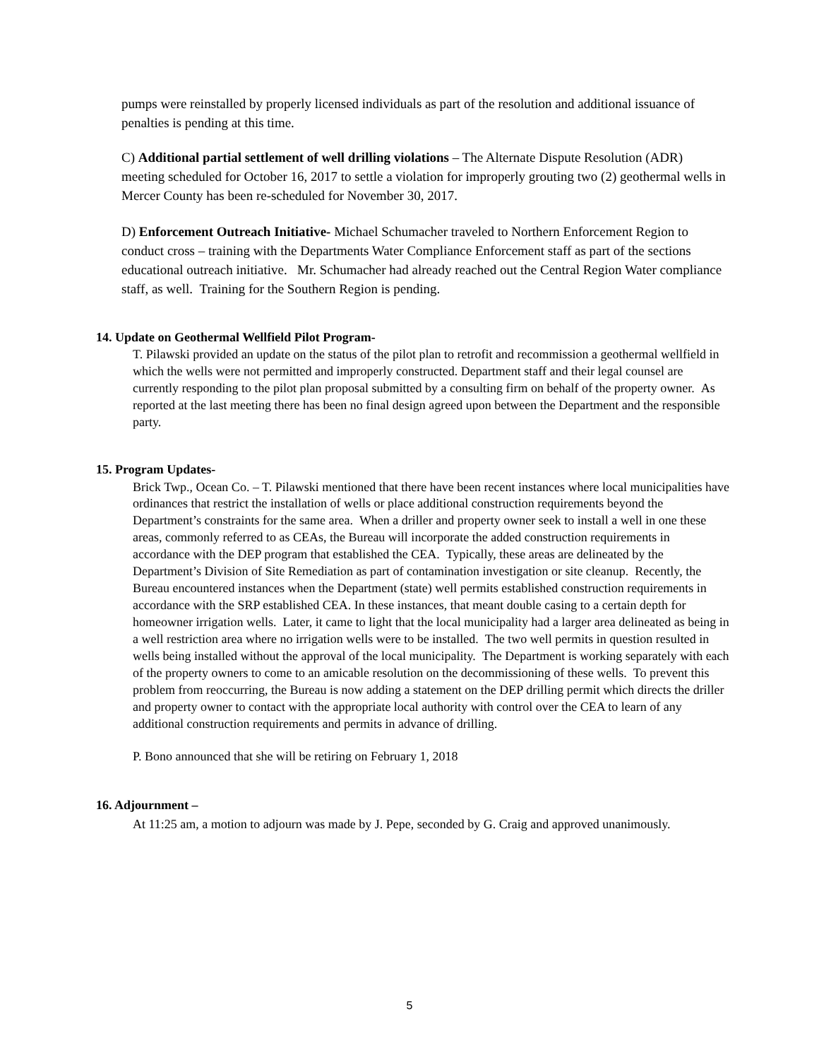pumps were reinstalled by properly licensed individuals as part of the resolution and additional issuance of penalties is pending at this time.
C) Additional partial settlement of well drilling violations – The Alternate Dispute Resolution (ADR) meeting scheduled for October 16, 2017 to settle a violation for improperly grouting two (2) geothermal wells in Mercer County has been re-scheduled for November 30, 2017.
D) Enforcement Outreach Initiative- Michael Schumacher traveled to Northern Enforcement Region to conduct cross – training with the Departments Water Compliance Enforcement staff as part of the sections educational outreach initiative. Mr. Schumacher had already reached out the Central Region Water compliance staff, as well. Training for the Southern Region is pending.
14. Update on Geothermal Wellfield Pilot Program-
T. Pilawski provided an update on the status of the pilot plan to retrofit and recommission a geothermal wellfield in which the wells were not permitted and improperly constructed. Department staff and their legal counsel are currently responding to the pilot plan proposal submitted by a consulting firm on behalf of the property owner. As reported at the last meeting there has been no final design agreed upon between the Department and the responsible party.
15. Program Updates-
Brick Twp., Ocean Co. – T. Pilawski mentioned that there have been recent instances where local municipalities have ordinances that restrict the installation of wells or place additional construction requirements beyond the Department’s constraints for the same area. When a driller and property owner seek to install a well in one these areas, commonly referred to as CEAs, the Bureau will incorporate the added construction requirements in accordance with the DEP program that established the CEA. Typically, these areas are delineated by the Department’s Division of Site Remediation as part of contamination investigation or site cleanup. Recently, the Bureau encountered instances when the Department (state) well permits established construction requirements in accordance with the SRP established CEA. In these instances, that meant double casing to a certain depth for homeowner irrigation wells. Later, it came to light that the local municipality had a larger area delineated as being in a well restriction area where no irrigation wells were to be installed. The two well permits in question resulted in wells being installed without the approval of the local municipality. The Department is working separately with each of the property owners to come to an amicable resolution on the decommissioning of these wells. To prevent this problem from reoccurring, the Bureau is now adding a statement on the DEP drilling permit which directs the driller and property owner to contact with the appropriate local authority with control over the CEA to learn of any additional construction requirements and permits in advance of drilling.
P. Bono announced that she will be retiring on February 1, 2018
16. Adjournment –
At 11:25 am, a motion to adjourn was made by J. Pepe, seconded by G. Craig and approved unanimously.
5